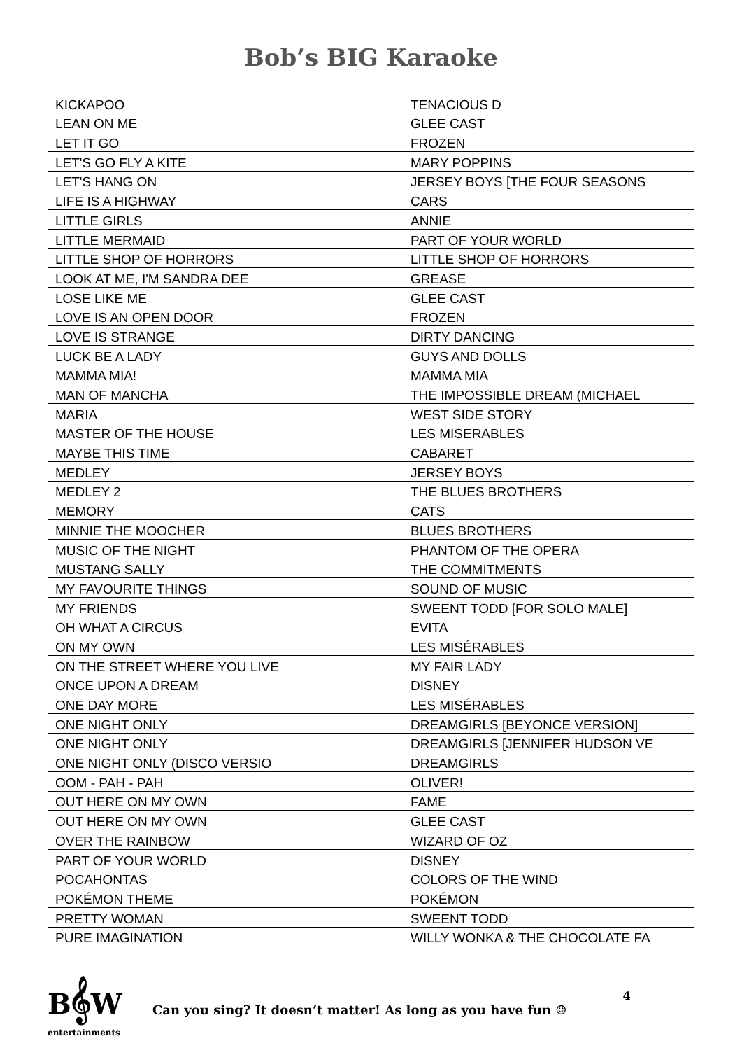Bob’s BIG Karaoke
| KICKAPOO | TENACIOUS D |
| LEAN ON ME | GLEE CAST |
| LET IT GO | FROZEN |
| LET'S GO FLY A KITE | MARY POPPINS |
| LET'S HANG ON | JERSEY BOYS [THE FOUR SEASONS |
| LIFE IS A HIGHWAY | CARS |
| LITTLE GIRLS | ANNIE |
| LITTLE MERMAID | PART OF YOUR WORLD |
| LITTLE SHOP OF HORRORS | LITTLE SHOP OF HORRORS |
| LOOK AT ME, I'M SANDRA DEE | GREASE |
| LOSE LIKE ME | GLEE CAST |
| LOVE IS AN OPEN DOOR | FROZEN |
| LOVE IS STRANGE | DIRTY DANCING |
| LUCK BE A LADY | GUYS AND DOLLS |
| MAMMA MIA! | MAMMA MIA |
| MAN OF MANCHA | THE IMPOSSIBLE DREAM (MICHAEL |
| MARIA | WEST SIDE STORY |
| MASTER OF THE HOUSE | LES MISERABLES |
| MAYBE THIS TIME | CABARET |
| MEDLEY | JERSEY BOYS |
| MEDLEY 2 | THE BLUES BROTHERS |
| MEMORY | CATS |
| MINNIE THE MOOCHER | BLUES BROTHERS |
| MUSIC OF THE NIGHT | PHANTOM OF THE OPERA |
| MUSTANG SALLY | THE COMMITMENTS |
| MY FAVOURITE THINGS | SOUND OF MUSIC |
| MY FRIENDS | SWEENT TODD [FOR SOLO MALE] |
| OH WHAT A CIRCUS | EVITA |
| ON MY OWN | LES MISÉRABLES |
| ON THE STREET WHERE YOU LIVE | MY FAIR LADY |
| ONCE UPON A DREAM | DISNEY |
| ONE DAY MORE | LES MISÉRABLES |
| ONE NIGHT ONLY | DREAMGIRLS [BEYONCE VERSION] |
| ONE NIGHT ONLY | DREAMGIRLS [JENNIFER HUDSON VE |
| ONE NIGHT ONLY (DISCO VERSIO | DREAMGIRLS |
| OOM - PAH - PAH | OLIVER! |
| OUT HERE ON MY OWN | FAME |
| OUT HERE ON MY OWN | GLEE CAST |
| OVER THE RAINBOW | WIZARD OF OZ |
| PART OF YOUR WORLD | DISNEY |
| POCAHONTAS | COLORS OF THE WIND |
| POKÉMON THEME | POKÉMON |
| PRETTY WOMAN | SWEENT TODD |
| PURE IMAGINATION | WILLY WONKA & THE CHOCOLATE FA |
B𝄞W
entertainments
Can you sing? It doesn’t matter! As long as you have fun ☺
4